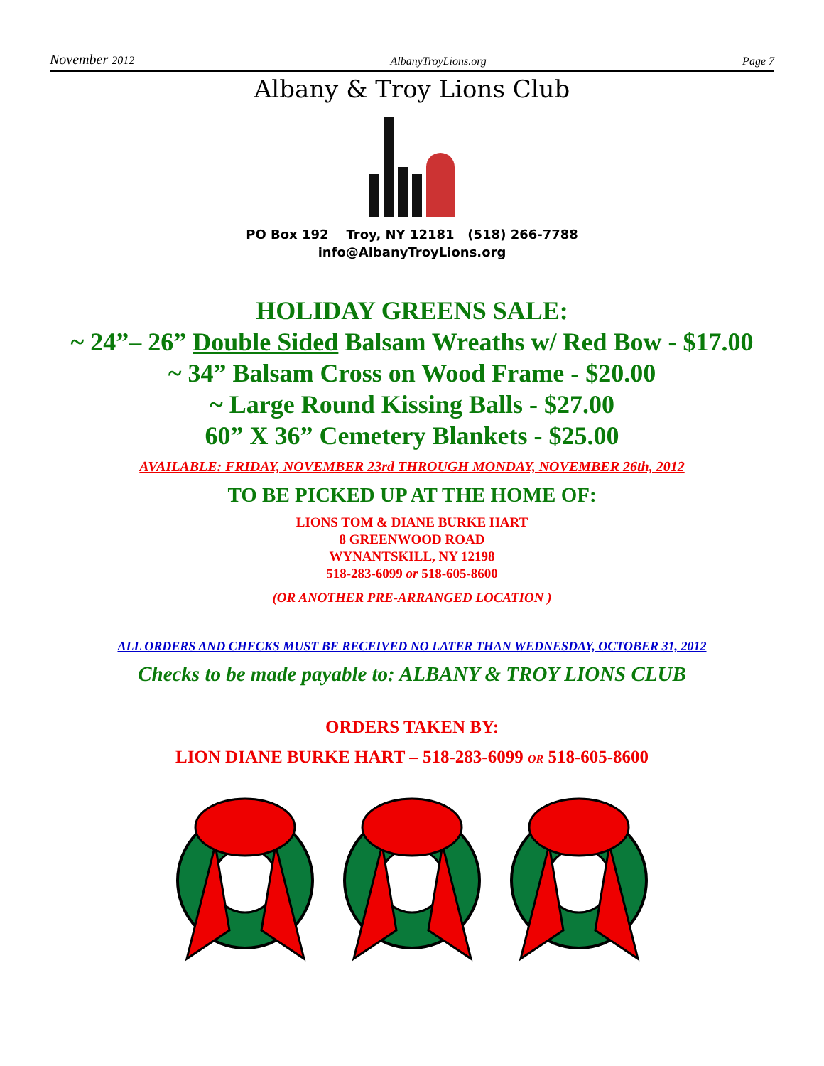November 2012 AlbanyTroyLions.org Page 7
Albany & Troy Lions Club
PO Box 192 Troy, NY 12181 (518) 266-7788
info@AlbanyTroyLions.org
HOLIDAY GREENS SALE:
~ 24”– 26” Double Sided Balsam Wreaths w/ Red Bow - $17.00
~ 34” Balsam Cross on Wood Frame - $20.00
~ Large Round Kissing Balls - $27.00
60” X 36” Cemetery Blankets - $25.00
AVAILABLE: FRIDAY, NOVEMBER 23rd THROUGH MONDAY, NOVEMBER 26th, 2012
TO BE PICKED UP AT THE HOME OF:
LIONS TOM & DIANE BURKE HART
8 GREENWOOD ROAD
WYNANTSKILL, NY 12198
518-283-6099 or 518-605-8600
(OR ANOTHER PRE-ARRANGED LOCATION )
ALL ORDERS AND CHECKS MUST BE RECEIVED NO LATER THAN WEDNESDAY, OCTOBER 31, 2012
Checks to be made payable to: ALBANY & TROY LIONS CLUB
ORDERS TAKEN BY:
LION DIANE BURKE HART – 518-283-6099 OR 518-605-8600